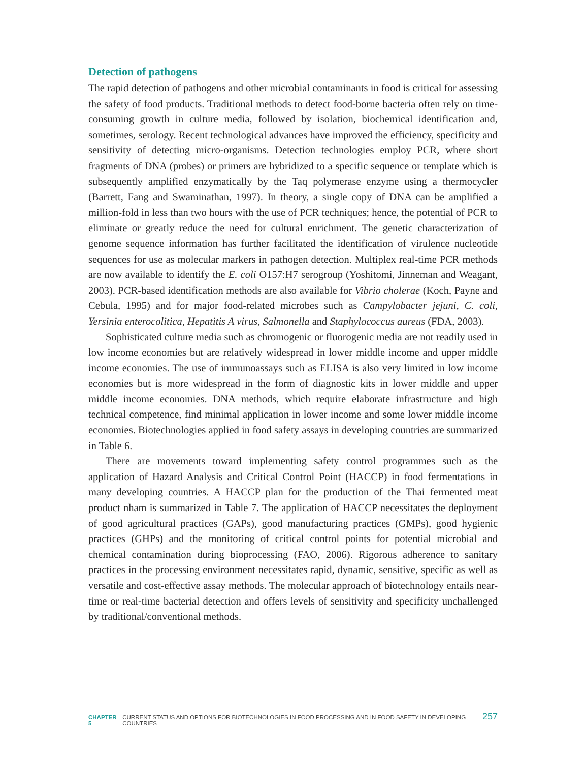Detection of pathogens
The rapid detection of pathogens and other microbial contaminants in food is critical for assessing the safety of food products. Traditional methods to detect food-borne bacteria often rely on time-consuming growth in culture media, followed by isolation, biochemical identification and, sometimes, serology. Recent technological advances have improved the efficiency, specificity and sensitivity of detecting micro-organisms. Detection technologies employ PCR, where short fragments of DNA (probes) or primers are hybridized to a specific sequence or template which is subsequently amplified enzymatically by the Taq polymerase enzyme using a thermocycler (Barrett, Fang and Swaminathan, 1997). In theory, a single copy of DNA can be amplified a million-fold in less than two hours with the use of PCR techniques; hence, the potential of PCR to eliminate or greatly reduce the need for cultural enrichment. The genetic characterization of genome sequence information has further facilitated the identification of virulence nucleotide sequences for use as molecular markers in pathogen detection. Multiplex real-time PCR methods are now available to identify the E. coli O157:H7 serogroup (Yoshitomi, Jinneman and Weagant, 2003). PCR-based identification methods are also available for Vibrio cholerae (Koch, Payne and Cebula, 1995) and for major food-related microbes such as Campylobacter jejuni, C. coli, Yersinia enterocolitica, Hepatitis A virus, Salmonella and Staphylococcus aureus (FDA, 2003).
Sophisticated culture media such as chromogenic or fluorogenic media are not readily used in low income economies but are relatively widespread in lower middle income and upper middle income economies. The use of immunoassays such as ELISA is also very limited in low income economies but is more widespread in the form of diagnostic kits in lower middle and upper middle income economies. DNA methods, which require elaborate infrastructure and high technical competence, find minimal application in lower income and some lower middle income economies. Biotechnologies applied in food safety assays in developing countries are summarized in Table 6.
There are movements toward implementing safety control programmes such as the application of Hazard Analysis and Critical Control Point (HACCP) in food fermentations in many developing countries. A HACCP plan for the production of the Thai fermented meat product nham is summarized in Table 7. The application of HACCP necessitates the deployment of good agricultural practices (GAPs), good manufacturing practices (GMPs), good hygienic practices (GHPs) and the monitoring of critical control points for potential microbial and chemical contamination during bioprocessing (FAO, 2006). Rigorous adherence to sanitary practices in the processing environment necessitates rapid, dynamic, sensitive, specific as well as versatile and cost-effective assay methods. The molecular approach of biotechnology entails near-time or real-time bacterial detection and offers levels of sensitivity and specificity unchallenged by traditional/conventional methods.
CHAPTER 5 CURRENT STATUS AND OPTIONS FOR BIOTECHNOLOGIES IN FOOD PROCESSING AND IN FOOD SAFETY IN DEVELOPING COUNTRIES 257